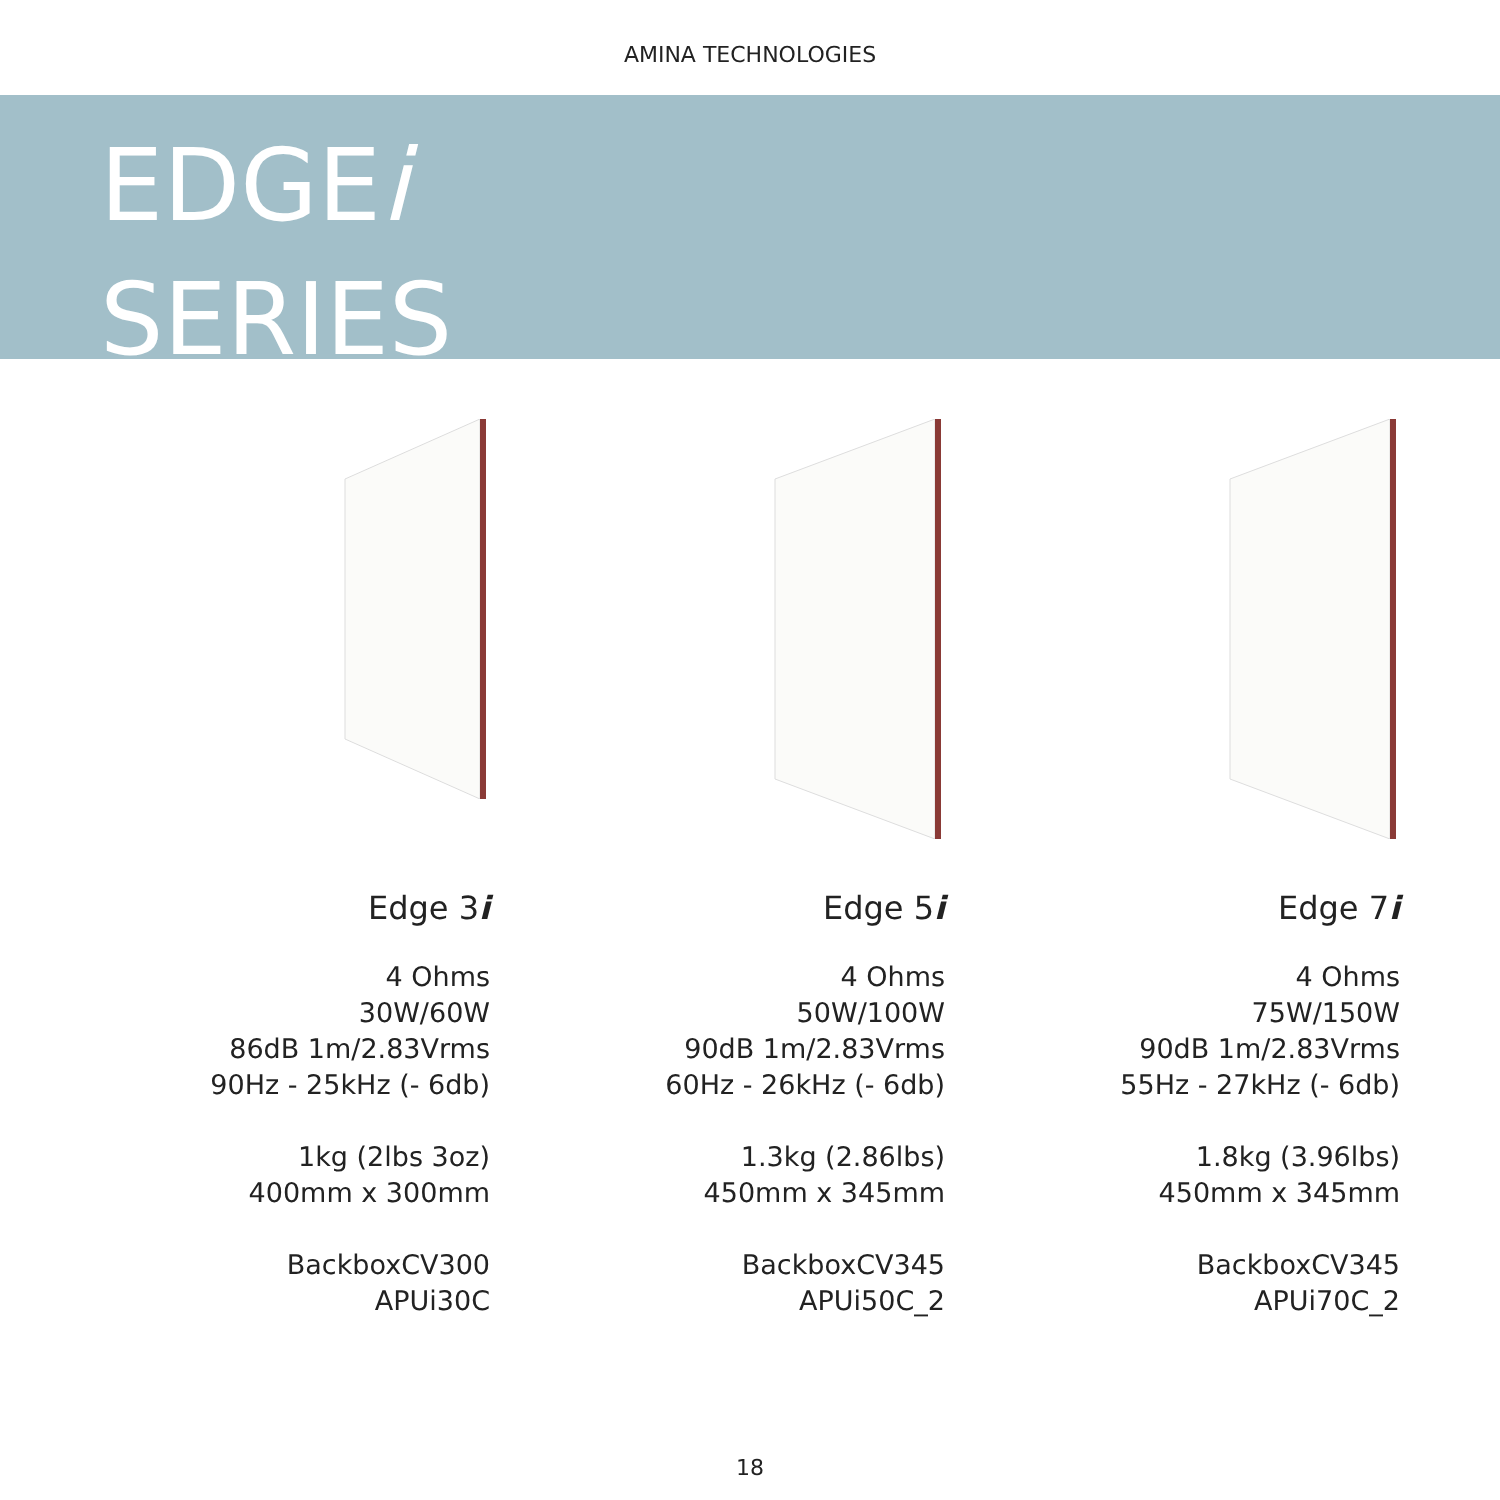AMINA TECHNOLOGIES
EDGEi
SERIES
Edge 3i
4 Ohms
30W/60W
86dB 1m/2.83Vrms
90Hz - 25kHz (- 6db)
1kg (2lbs 3oz)
400mm x 300mm
BackboxCV300
APUi30C
Edge 5i
4 Ohms
50W/100W
90dB 1m/2.83Vrms
60Hz - 26kHz (- 6db)
1.3kg (2.86lbs)
450mm x 345mm
BackboxCV345
APUi50C_2
Edge 7i
4 Ohms
75W/150W
90dB 1m/2.83Vrms
55Hz - 27kHz (- 6db)
1.8kg (3.96lbs)
450mm x 345mm
BackboxCV345
APUi70C_2
18